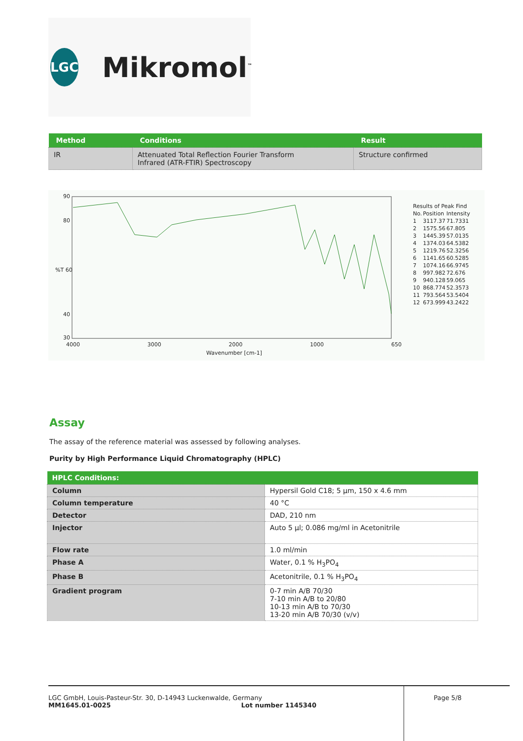LGC
Mikromol<sup>™</sup>
| Method | Conditions | Result |
| --- | --- | --- |
| IR | Attenuated Total Reflection Fourier Transform Infrared (ATR-FTIR) Spectroscopy | Structure confirmed |
90
80
%T 60
40
30
4000 3000 2000 1000 650
Wavenumber [cm-1]
| Results of Peak Find | | |
| No. | Position | Intensity |
| 1 | 3117.37 | 71.7331 |
| 2 | 1575.56 | 67.805 |
| 3 | 1445.39 | 57.0135 |
| 4 | 1374.03 | 64.5382 |
| 5 | 1219.76 | 52.3256 |
| 6 | 1141.65 | 60.5285 |
| 7 | 1074.16 | 66.9745 |
| 8 | 997.982 | 72.676 |
| 9 | 940.128 | 59.065 |
| 10 | 868.774 | 52.3573 |
| 11 | 793.564 | 53.5404 |
| 12 | 673.999 | 43.2422 |
Assay
The assay of the reference material was assessed by following analyses.
Purity by High Performance Liquid Chromatography (HPLC)
| HPLC Conditions: | |
| --- | --- |
| Column | Hypersil Gold C18; 5 µm, 150 x 4.6 mm |
| Column temperature | 40 °C |
| Detector | DAD, 210 nm |
| Injector | Auto 5 µl; 0.086 mg/ml in Acetonitrile |
| Flow rate | 1.0 ml/min |
| Phase A | Water, 0.1 % H<sub>3</sub>PO<sub>4</sub> |
| Phase B | Acetonitrile, 0.1 % H<sub>3</sub>PO<sub>4</sub> |
| Gradient program | 0-7 min A/B 70/30 7-10 min A/B to 20/80 10-13 min A/B to 70/30 13-20 min A/B 70/30 (v/v) |
LGC GmbH, Louis-Pasteur-Str. 30, D-14943 Luckenwalde, Germany
MM1645.01-0025 Lot number 1145340
Page 5/8